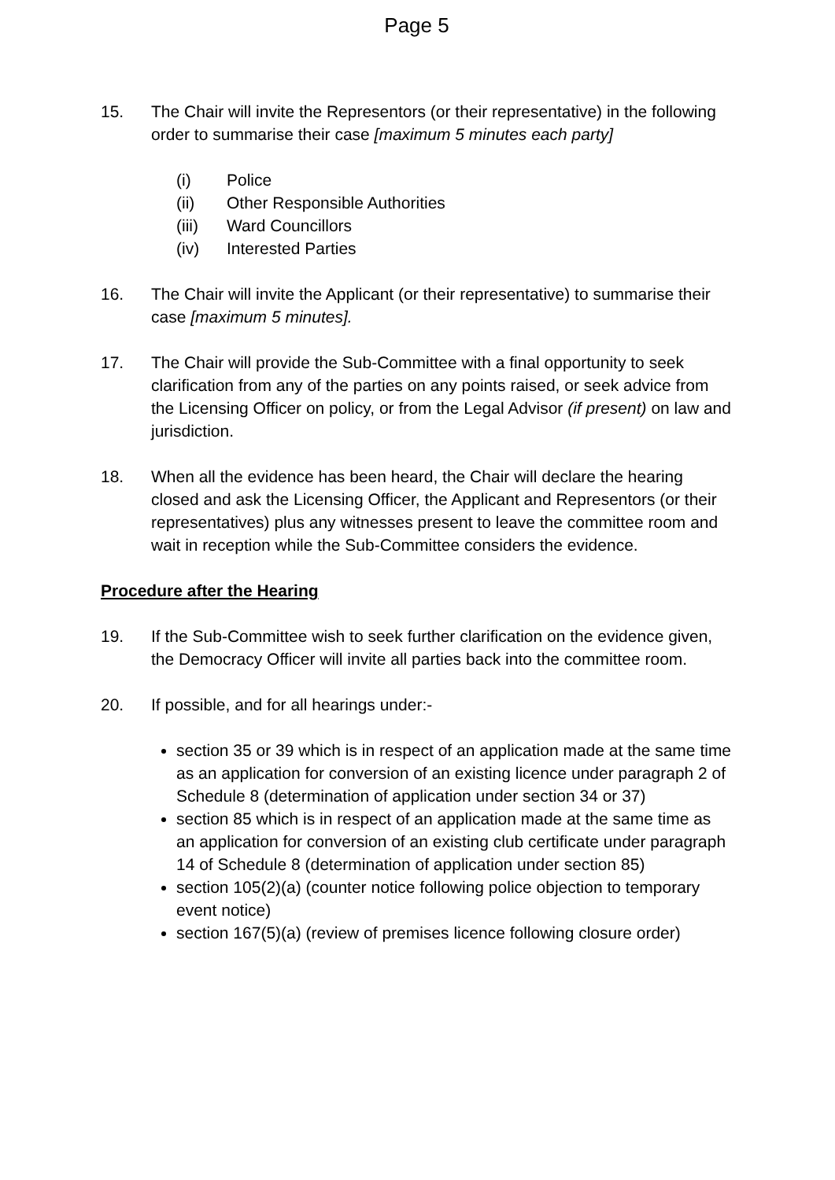Page 5
15. The Chair will invite the Representors (or their representative) in the following order to summarise their case [maximum 5 minutes each party]
(i) Police
(ii) Other Responsible Authorities
(iii) Ward Councillors
(iv) Interested Parties
16. The Chair will invite the Applicant (or their representative) to summarise their case [maximum 5 minutes].
17. The Chair will provide the Sub-Committee with a final opportunity to seek clarification from any of the parties on any points raised, or seek advice from the Licensing Officer on policy, or from the Legal Advisor (if present) on law and jurisdiction.
18. When all the evidence has been heard, the Chair will declare the hearing closed and ask the Licensing Officer, the Applicant and Representors (or their representatives) plus any witnesses present to leave the committee room and wait in reception while the Sub-Committee considers the evidence.
Procedure after the Hearing
19. If the Sub-Committee wish to seek further clarification on the evidence given, the Democracy Officer will invite all parties back into the committee room.
20. If possible, and for all hearings under:-
section 35 or 39 which is in respect of an application made at the same time as an application for conversion of an existing licence under paragraph 2 of Schedule 8 (determination of application under section 34 or 37)
section 85 which is in respect of an application made at the same time as an application for conversion of an existing club certificate under paragraph 14 of Schedule 8 (determination of application under section 85)
section 105(2)(a) (counter notice following police objection to temporary event notice)
section 167(5)(a) (review of premises licence following closure order)